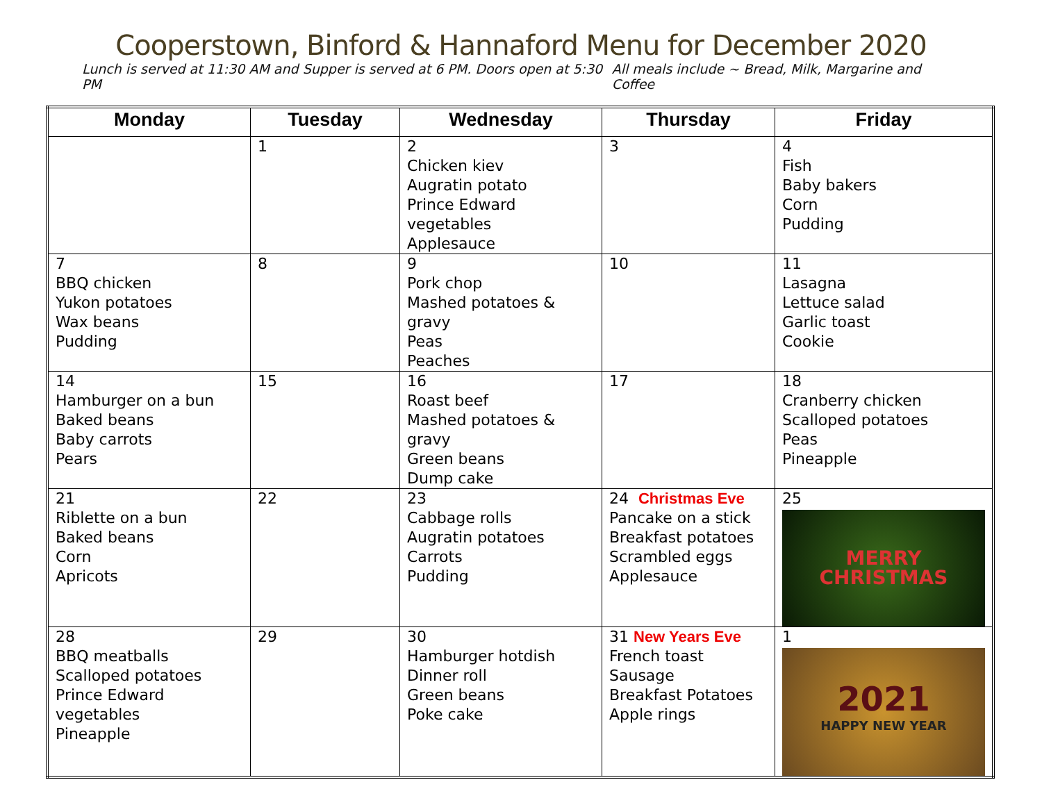Cooperstown, Binford & Hannaford Menu for December 2020
Lunch is served at 11:30 AM and Supper is served at 6 PM. Doors open at 5:30 PM All meals include ~ Bread, Milk, Margarine and Coffee
| Monday | Tuesday | Wednesday | Thursday | Friday |
| --- | --- | --- | --- | --- |
| | 1 | 2 Chicken kiev Augratin potato Prince Edward vegetables Applesauce | 3 | 4 Fish Baby bakers Corn Pudding |
| 7 BBQ chicken Yukon potatoes Wax beans Pudding | 8 | 9 Pork chop Mashed potatoes & gravy Peas Peaches | 10 | 11 Lasagna Lettuce salad Garlic toast Cookie |
| 14 Hamburger on a bun Baked beans Baby carrots Pears | 15 | 16 Roast beef Mashed potatoes & gravy Green beans Dump cake | 17 | 18 Cranberry chicken Scalloped potatoes Peas Pineapple |
| 21 Riblette on a bun Baked beans Corn Apricots | 22 | 23 Cabbage rolls Augratin potatoes Carrots Pudding | 24 Christmas Eve Pancake on a stick Breakfast potatoes Scrambled eggs Applesauce | 25 MERRY CHRISTMAS |
| 28 BBQ meatballs Scalloped potatoes Prince Edward vegetables Pineapple | 29 | 30 Hamburger hotdish Dinner roll Green beans Poke cake | 31 New Years Eve French toast Sausage Breakfast Potatoes Apple rings | 1 2021 HAPPY NEW YEAR |